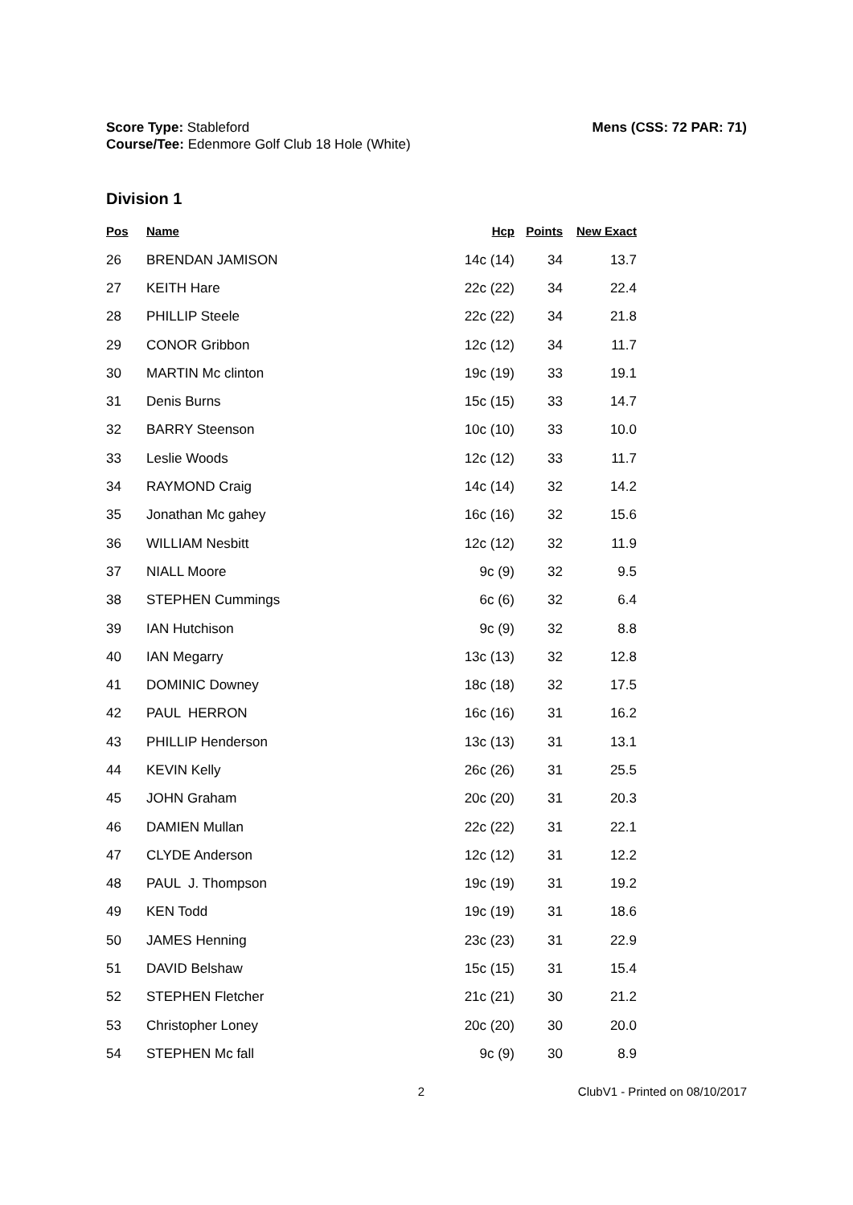Score Type: Stableford
Course/Tee: Edenmore Golf Club 18 Hole (White)
Mens (CSS: 72 PAR: 71)
Division 1
| Pos | Name | Hcp | Points | New Exact |
| --- | --- | --- | --- | --- |
| 26 | BRENDAN JAMISON | 14c (14) | 34 | 13.7 |
| 27 | KEITH Hare | 22c (22) | 34 | 22.4 |
| 28 | PHILLIP Steele | 22c (22) | 34 | 21.8 |
| 29 | CONOR Gribbon | 12c (12) | 34 | 11.7 |
| 30 | MARTIN Mc clinton | 19c (19) | 33 | 19.1 |
| 31 | Denis Burns | 15c (15) | 33 | 14.7 |
| 32 | BARRY Steenson | 10c (10) | 33 | 10.0 |
| 33 | Leslie Woods | 12c (12) | 33 | 11.7 |
| 34 | RAYMOND Craig | 14c (14) | 32 | 14.2 |
| 35 | Jonathan Mc gahey | 16c (16) | 32 | 15.6 |
| 36 | WILLIAM Nesbitt | 12c (12) | 32 | 11.9 |
| 37 | NIALL Moore | 9c (9) | 32 | 9.5 |
| 38 | STEPHEN Cummings | 6c (6) | 32 | 6.4 |
| 39 | IAN Hutchison | 9c (9) | 32 | 8.8 |
| 40 | IAN Megarry | 13c (13) | 32 | 12.8 |
| 41 | DOMINIC Downey | 18c (18) | 32 | 17.5 |
| 42 | PAUL HERRON | 16c (16) | 31 | 16.2 |
| 43 | PHILLIP Henderson | 13c (13) | 31 | 13.1 |
| 44 | KEVIN Kelly | 26c (26) | 31 | 25.5 |
| 45 | JOHN Graham | 20c (20) | 31 | 20.3 |
| 46 | DAMIEN Mullan | 22c (22) | 31 | 22.1 |
| 47 | CLYDE Anderson | 12c (12) | 31 | 12.2 |
| 48 | PAUL J. Thompson | 19c (19) | 31 | 19.2 |
| 49 | KEN Todd | 19c (19) | 31 | 18.6 |
| 50 | JAMES Henning | 23c (23) | 31 | 22.9 |
| 51 | DAVID Belshaw | 15c (15) | 31 | 15.4 |
| 52 | STEPHEN Fletcher | 21c (21) | 30 | 21.2 |
| 53 | Christopher Loney | 20c (20) | 30 | 20.0 |
| 54 | STEPHEN Mc fall | 9c (9) | 30 | 8.9 |
2 ClubV1 - Printed on 08/10/2017